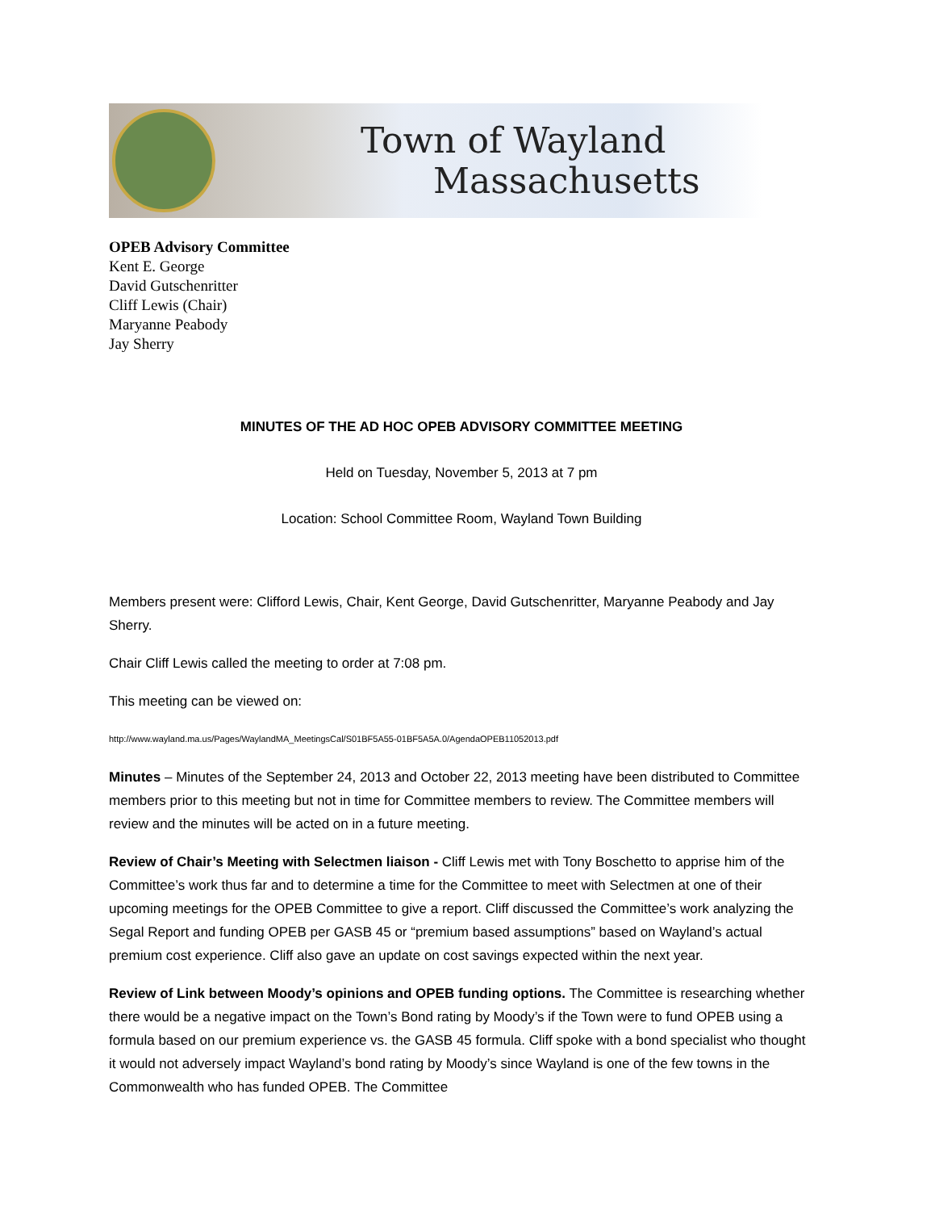Town of Wayland
Massachusetts
OPEB Advisory Committee
Kent E. George
David Gutschenritter
Cliff Lewis (Chair)
Maryanne Peabody
Jay Sherry
MINUTES OF THE AD HOC OPEB ADVISORY COMMITTEE MEETING
Held on Tuesday, November 5, 2013 at 7 pm
Location: School Committee Room, Wayland Town Building
Members present were: Clifford Lewis, Chair, Kent George, David Gutschenritter, Maryanne Peabody and Jay Sherry.
Chair Cliff Lewis called the meeting to order at 7:08 pm.
This meeting can be viewed on:
http://www.wayland.ma.us/Pages/WaylandMA_MeetingsCal/S01BF5A55-01BF5A5A.0/AgendaOPEB11052013.pdf
Minutes – Minutes of the September 24, 2013 and October 22, 2013 meeting have been distributed to Committee members prior to this meeting but not in time for Committee members to review. The Committee members will review and the minutes will be acted on in a future meeting.
Review of Chair’s Meeting with Selectmen liaison - Cliff Lewis met with Tony Boschetto to apprise him of the Committee’s work thus far and to determine a time for the Committee to meet with Selectmen at one of their upcoming meetings for the OPEB Committee to give a report. Cliff discussed the Committee’s work analyzing the Segal Report and funding OPEB per GASB 45 or “premium based assumptions” based on Wayland’s actual premium cost experience. Cliff also gave an update on cost savings expected within the next year.
Review of Link between Moody’s opinions and OPEB funding options. The Committee is researching whether there would be a negative impact on the Town’s Bond rating by Moody’s if the Town were to fund OPEB using a formula based on our premium experience vs. the GASB 45 formula. Cliff spoke with a bond specialist who thought it would not adversely impact Wayland’s bond rating by Moody’s since Wayland is one of the few towns in the Commonwealth who has funded OPEB. The Committee